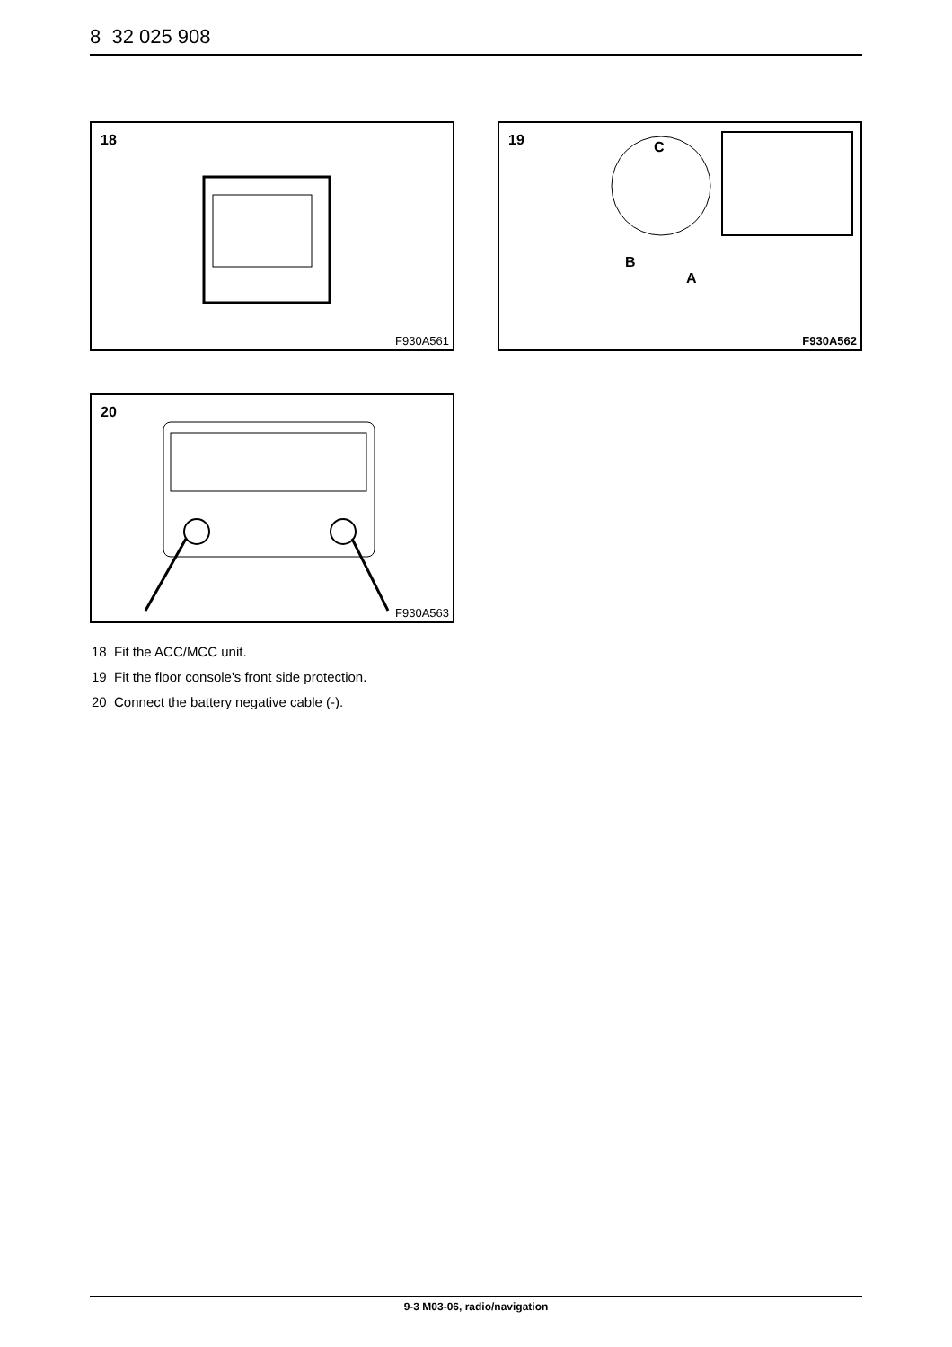8 32 025 908
18
F930A561
19
C
B
A
F930A562
20
F930A563
18 Fit the ACC/MCC unit.
19 Fit the floor console's front side protection.
20 Connect the battery negative cable (-).
9-3 M03-06, radio/navigation